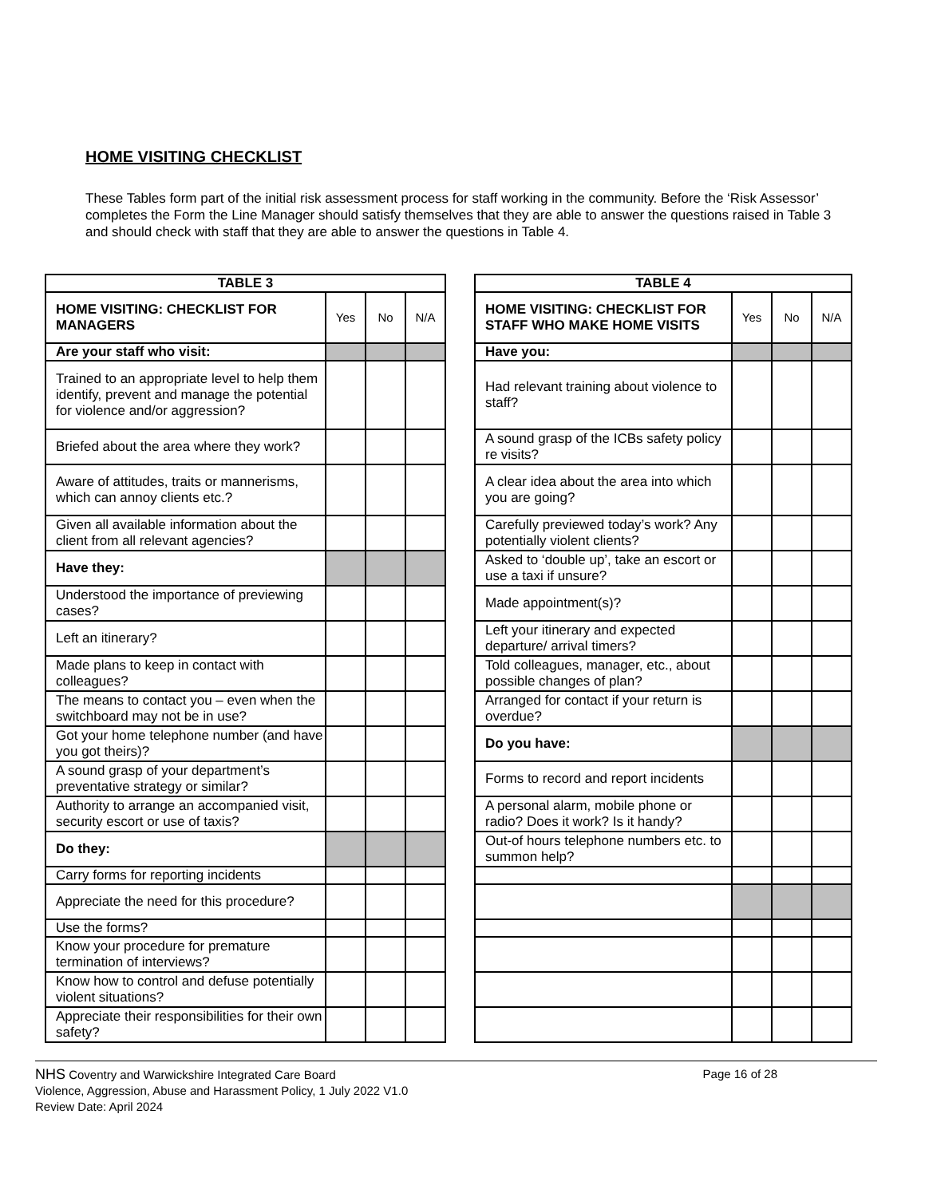HOME VISITING CHECKLIST
These Tables form part of the initial risk assessment process for staff working in the community. Before the ‘Risk Assessor’ completes the Form the Line Manager should satisfy themselves that they are able to answer the questions raised in Table 3 and should check with staff that they are able to answer the questions in Table 4.
| TABLE 3 | | | |
| --- | --- | --- | --- |
| HOME VISITING: CHECKLIST FOR MANAGERS | Yes | No | N/A |
| Are your staff who visit: | | | |
| Trained to an appropriate level to help them identify, prevent and manage the potential for violence and/or aggression? | | | |
| Briefed about the area where they work? | | | |
| Aware of attitudes, traits or mannerisms, which can annoy clients etc.? | | | |
| Given all available information about the client from all relevant agencies? | | | |
| Have they: | | | |
| Understood the importance of previewing cases? | | | |
| Left an itinerary? | | | |
| Made plans to keep in contact with colleagues? | | | |
| The means to contact you – even when the switchboard may not be in use? | | | |
| Got your home telephone number (and have you got theirs)? | | | |
| A sound grasp of your department’s preventative strategy or similar? | | | |
| Authority to arrange an accompanied visit, security escort or use of taxis? | | | |
| Do they: | | | |
| Carry forms for reporting incidents | | | |
| Appreciate the need for this procedure? | | | |
| Use the forms? | | | |
| Know your procedure for premature termination of interviews? | | | |
| Know how to control and defuse potentially violent situations? | | | |
| Appreciate their responsibilities for their own safety? | | | |
| TABLE 4 | | | |
| --- | --- | --- | --- |
| HOME VISITING: CHECKLIST FOR STAFF WHO MAKE HOME VISITS | Yes | No | N/A |
| Have you: | | | |
| Had relevant training about violence to staff? | | | |
| A sound grasp of the ICBs safety policy re visits? | | | |
| A clear idea about the area into which you are going? | | | |
| Carefully previewed today’s work? Any potentially violent clients? | | | |
| Asked to ‘double up’, take an escort or use a taxi if unsure? | | | |
| Made appointment(s)? | | | |
| Left your itinerary and expected departure/ arrival timers? | | | |
| Told colleagues, manager, etc., about possible changes of plan? | | | |
| Arranged for contact if your return is overdue? | | | |
| Do you have: | | | |
| Forms to record and report incidents | | | |
| A personal alarm, mobile phone or radio? Does it work? Is it handy? | | | |
| Out-of hours telephone numbers etc. to summon help? | | | |
NHS Coventry and Warwickshire Integrated Care Board Page 16 of 28
Violence, Aggression, Abuse and Harassment Policy, 1 July 2022 V1.0
Review Date: April 2024